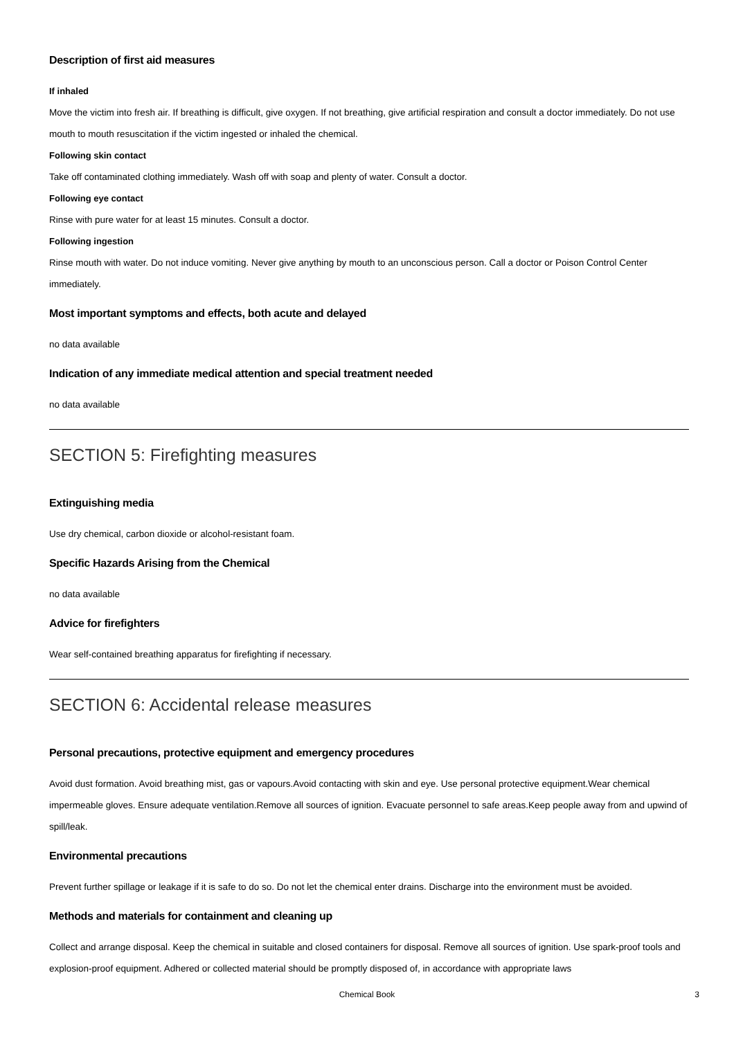Description of first aid measures
If inhaled
Move the victim into fresh air. If breathing is difficult, give oxygen. If not breathing, give artificial respiration and consult a doctor immediately. Do not use mouth to mouth resuscitation if the victim ingested or inhaled the chemical.
Following skin contact
Take off contaminated clothing immediately. Wash off with soap and plenty of water. Consult a doctor.
Following eye contact
Rinse with pure water for at least 15 minutes. Consult a doctor.
Following ingestion
Rinse mouth with water. Do not induce vomiting. Never give anything by mouth to an unconscious person. Call a doctor or Poison Control Center immediately.
Most important symptoms and effects, both acute and delayed
no data available
Indication of any immediate medical attention and special treatment needed
no data available
SECTION 5: Firefighting measures
Extinguishing media
Use dry chemical, carbon dioxide or alcohol-resistant foam.
Specific Hazards Arising from the Chemical
no data available
Advice for firefighters
Wear self-contained breathing apparatus for firefighting if necessary.
SECTION 6: Accidental release measures
Personal precautions, protective equipment and emergency procedures
Avoid dust formation. Avoid breathing mist, gas or vapours.Avoid contacting with skin and eye. Use personal protective equipment.Wear chemical impermeable gloves. Ensure adequate ventilation.Remove all sources of ignition. Evacuate personnel to safe areas.Keep people away from and upwind of spill/leak.
Environmental precautions
Prevent further spillage or leakage if it is safe to do so. Do not let the chemical enter drains. Discharge into the environment must be avoided.
Methods and materials for containment and cleaning up
Collect and arrange disposal. Keep the chemical in suitable and closed containers for disposal. Remove all sources of ignition. Use spark-proof tools and explosion-proof equipment. Adhered or collected material should be promptly disposed of, in accordance with appropriate laws
Chemical Book
3